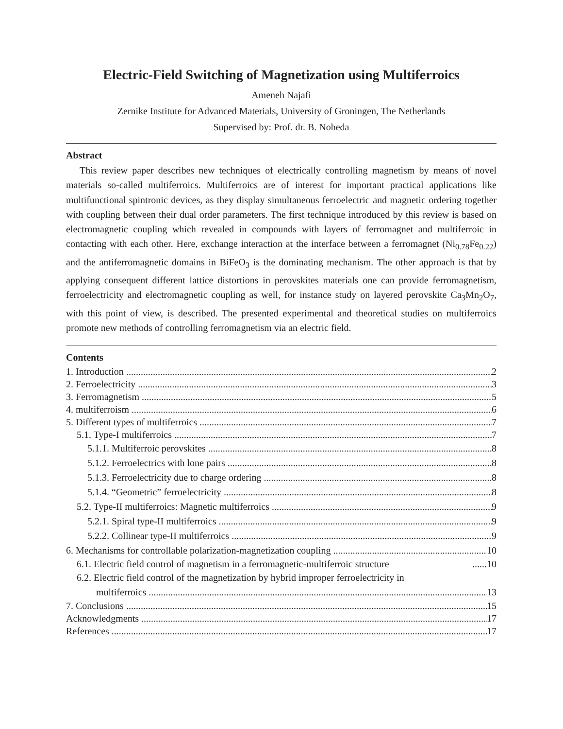Electric-Field Switching of Magnetization using Multiferroics
Ameneh Najafi
Zernike Institute for Advanced Materials, University of Groningen, The Netherlands
Supervised by: Prof. dr. B. Noheda
Abstract
This review paper describes new techniques of electrically controlling magnetism by means of novel materials so-called multiferroics. Multiferroics are of interest for important practical applications like multifunctional spintronic devices, as they display simultaneous ferroelectric and magnetic ordering together with coupling between their dual order parameters. The first technique introduced by this review is based on electromagnetic coupling which revealed in compounds with layers of ferromagnet and multiferroic in contacting with each other. Here, exchange interaction at the interface between a ferromagnet (Ni<sub>0.78</sub>Fe<sub>0.22</sub>) and the antiferromagnetic domains in BiFeO<sub>3</sub> is the dominating mechanism. The other approach is that by applying consequent different lattice distortions in perovskites materials one can provide ferromagnetism, ferroelectricity and electromagnetic coupling as well, for instance study on layered perovskite Ca<sub>3</sub>Mn<sub>2</sub>O<sub>7</sub>, with this point of view, is described. The presented experimental and theoretical studies on multiferroics promote new methods of controlling ferromagnetism via an electric field.
Contents
1. Introduction 2
2. Ferroelectricity 3
3. Ferromagnetism 5
4. multiferroism 6
5. Different types of multiferroics 7
5.1. Type-I multiferroics 7
5.1.1. Multiferroic perovskites 8
5.1.2. Ferroelectrics with lone pairs 8
5.1.3. Ferroelectricity due to charge ordering 8
5.1.4. “Geometric” ferroelectricity 8
5.2. Type-II multiferroics: Magnetic multiferroics 9
5.2.1. Spiral type-II multiferroics 9
5.2.2. Collinear type-II multiferroics 9
6. Mechanisms for controllable polarization-magnetization coupling 10
6.1. Electric field control of magnetism in a ferromagnetic-multiferroic structure......10
6.2. Electric field control of the magnetization by hybrid improper ferroelectricity in
multiferroics 13
7. Conclusions 15
Acknowledgments 17
References 17